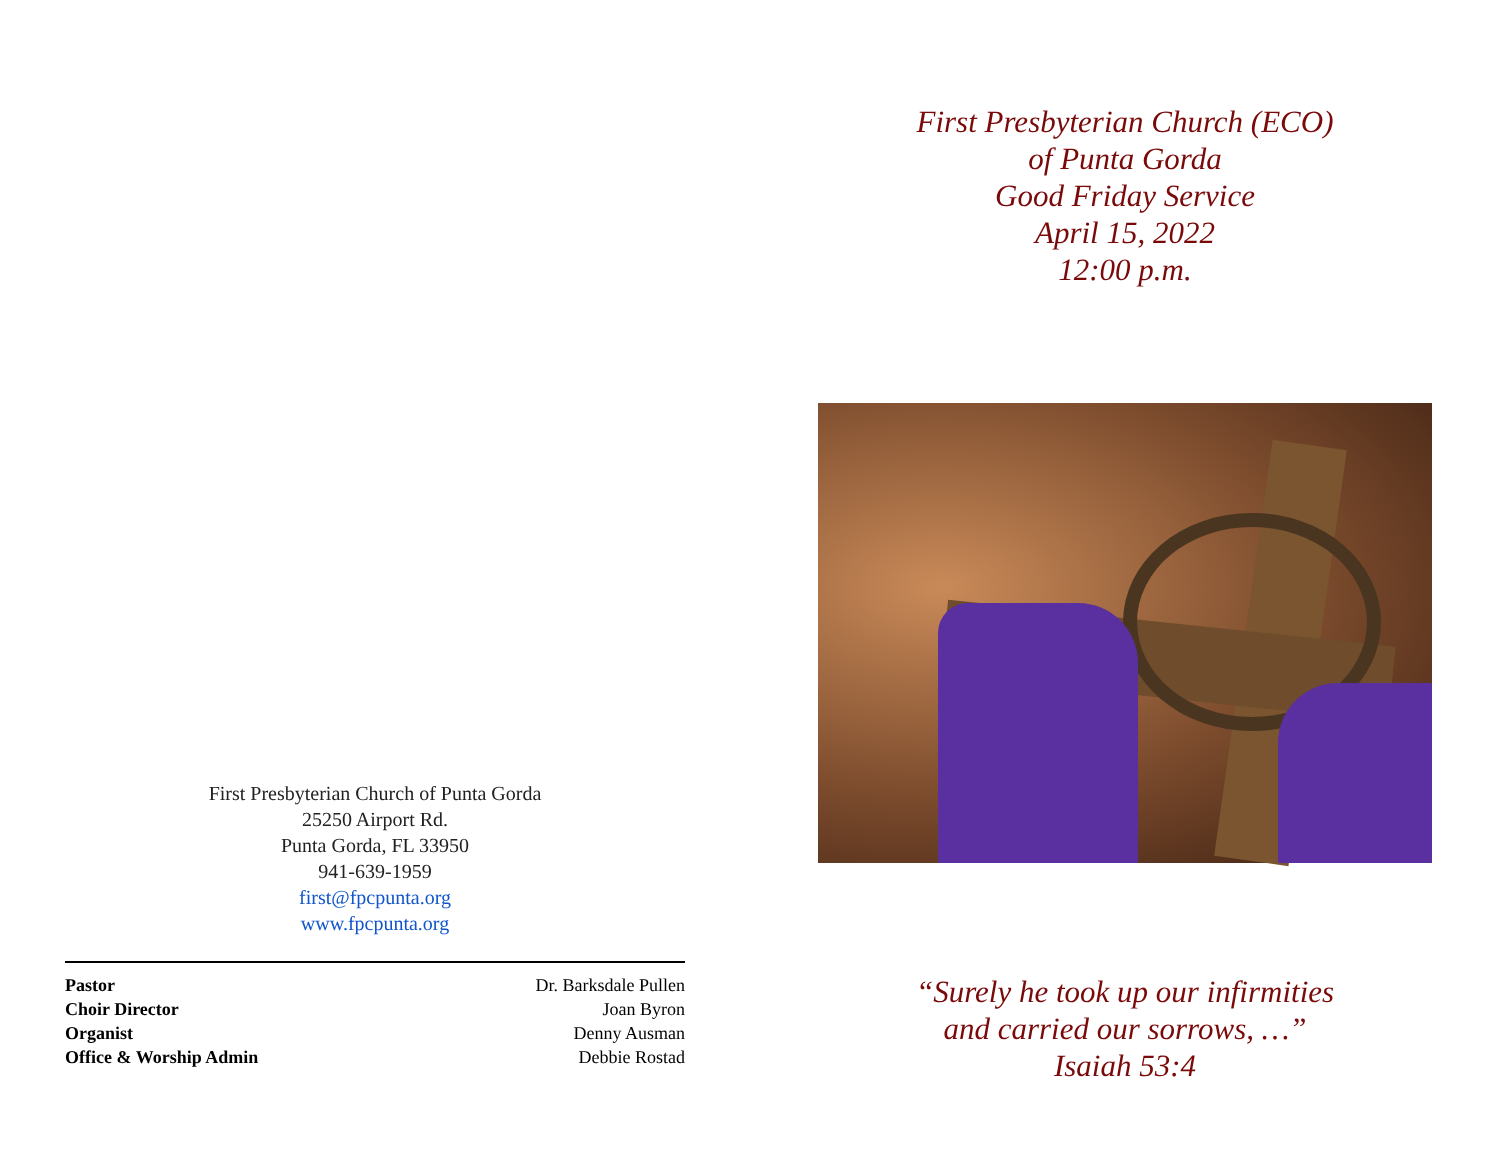First Presbyterian Church of Punta Gorda
25250 Airport Rd.
Punta Gorda, FL 33950
941-639-1959
first@fpcpunta.org
www.fpcpunta.org
| Pastor | Dr. Barksdale Pullen |
| Choir Director | Joan Byron |
| Organist | Denny Ausman |
| Office & Worship Admin | Debbie Rostad |
First Presbyterian Church (ECO)
of Punta Gorda
Good Friday Service
April 15, 2022
12:00 p.m.
“Surely he took up our infirmities
and carried our sorrows, …”
Isaiah 53:4